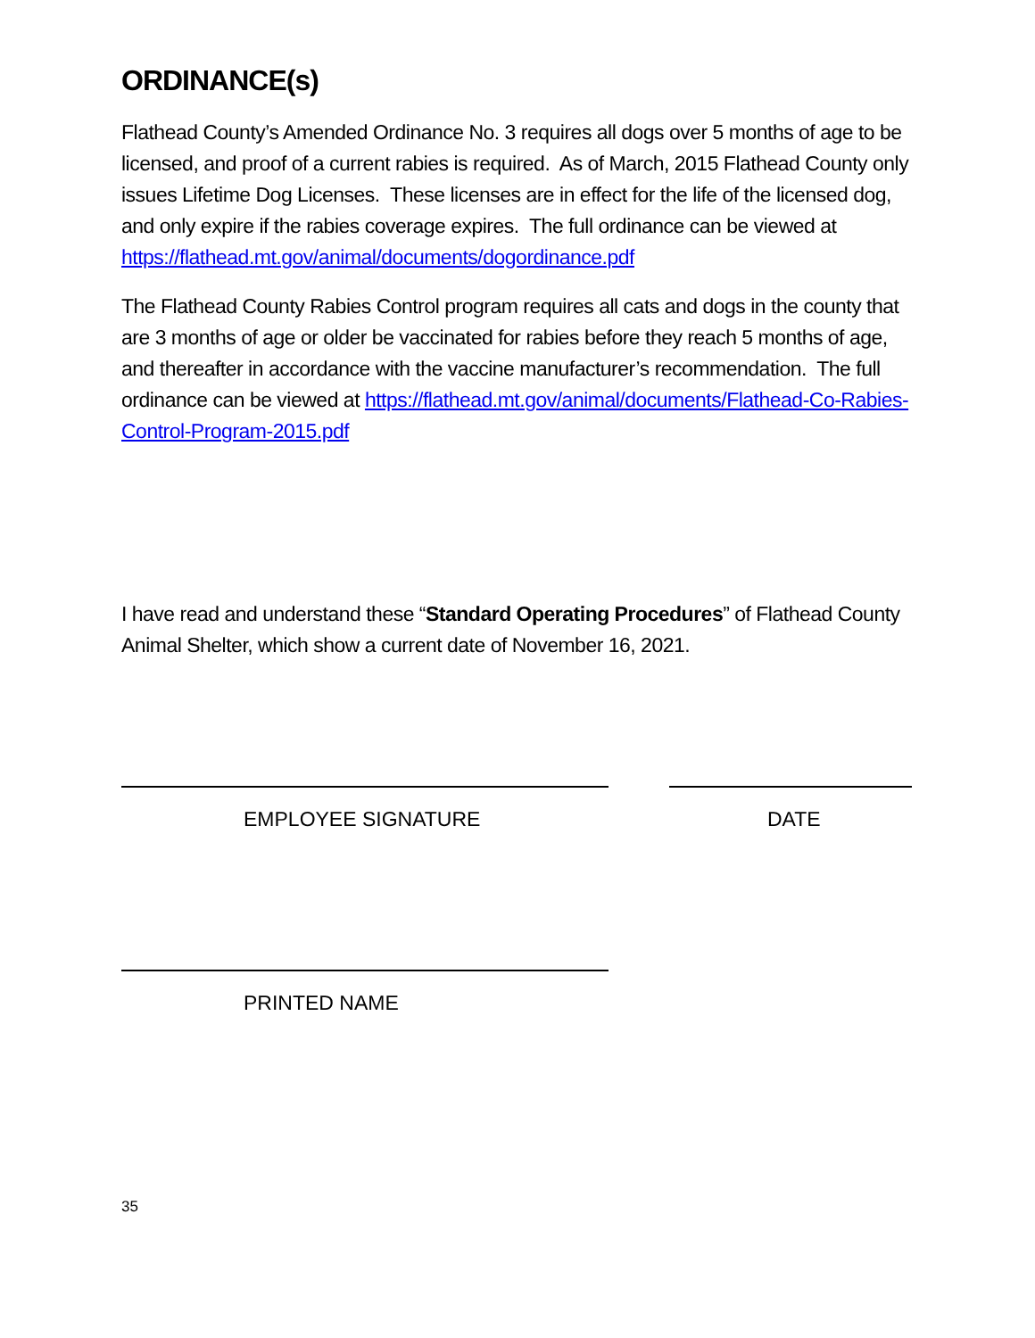ORDINANCE(s)
Flathead County’s Amended Ordinance No. 3 requires all dogs over 5 months of age to be licensed, and proof of a current rabies is required. As of March, 2015 Flathead County only issues Lifetime Dog Licenses. These licenses are in effect for the life of the licensed dog, and only expire if the rabies coverage expires. The full ordinance can be viewed at https://flathead.mt.gov/animal/documents/dogordinance.pdf
The Flathead County Rabies Control program requires all cats and dogs in the county that are 3 months of age or older be vaccinated for rabies before they reach 5 months of age, and thereafter in accordance with the vaccine manufacturer’s recommendation. The full ordinance can be viewed at https://flathead.mt.gov/animal/documents/Flathead-Co-Rabies-Control-Program-2015.pdf
I have read and understand these “Standard Operating Procedures” of Flathead County Animal Shelter, which show a current date of November 16, 2021.
EMPLOYEE SIGNATURE DATE
PRINTED NAME
35